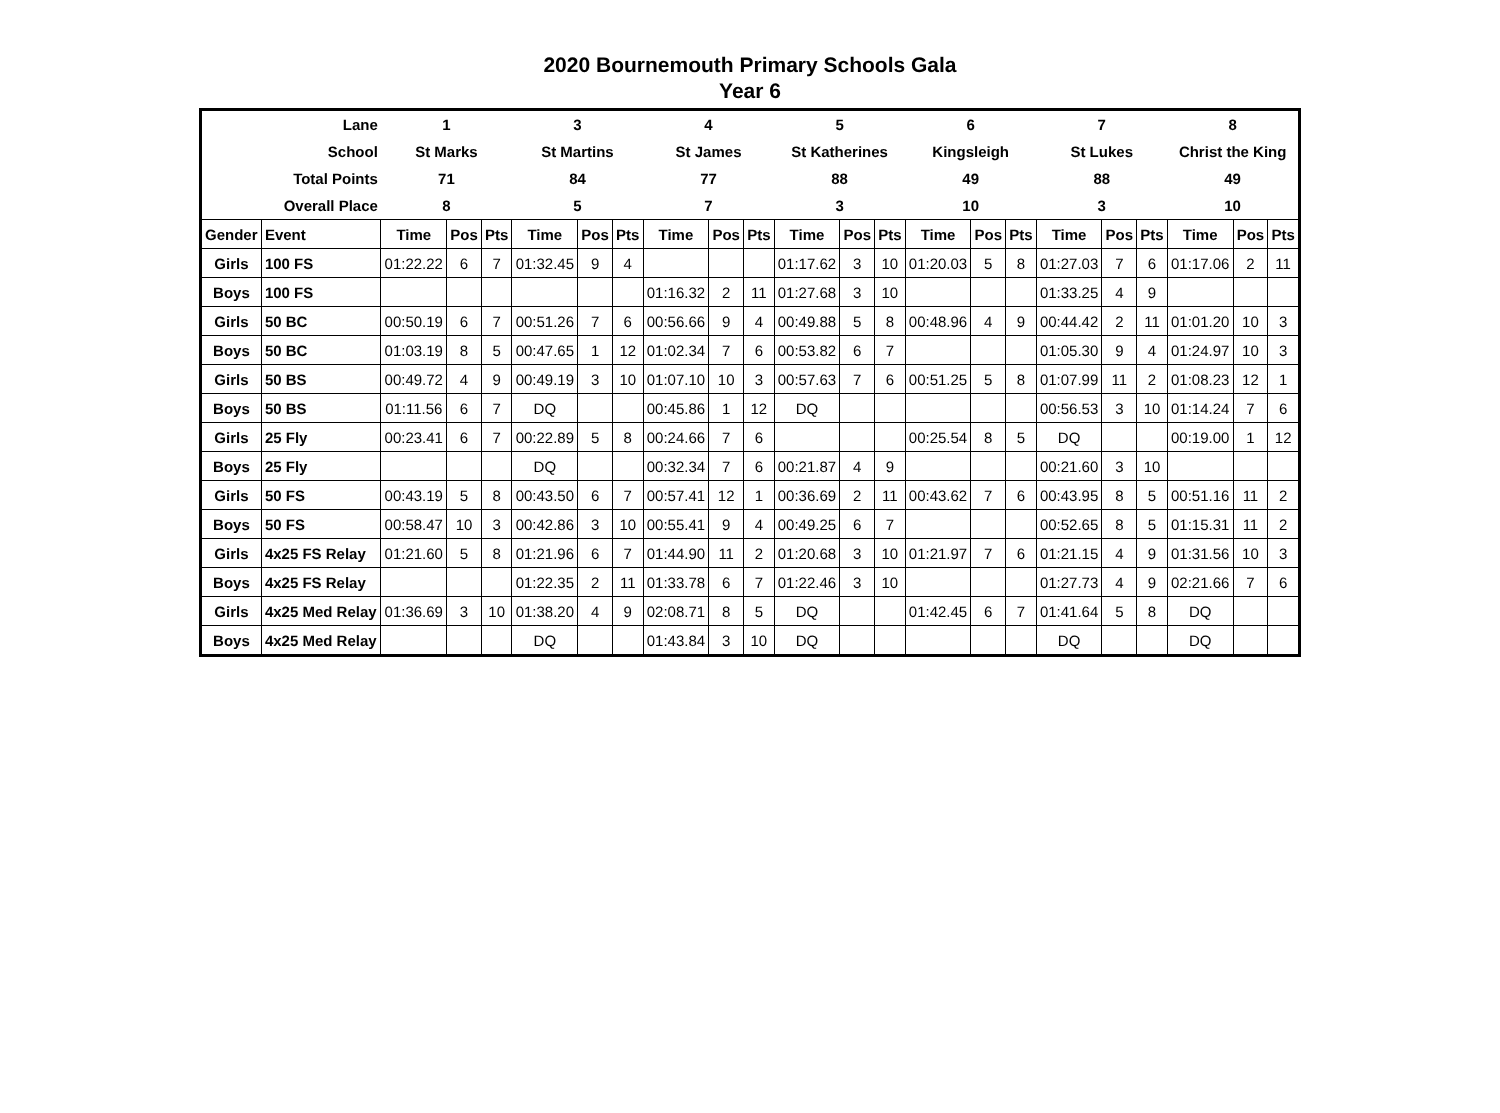2020 Bournemouth Primary Schools Gala
Year 6
| Lane | | 1 | | | 3 | | | 4 | | | 5 | | | 6 | | | 7 | | | 8 | | |
| School | | St Marks | | | St Martins | | | St James | | | St Katherines | | | Kingsleigh | | | St Lukes | | | Christ the King | | |
| Total Points | | 71 | | | 84 | | | 77 | | | 88 | | | 49 | | | 88 | | | 49 | | |
| Overall Place | | 8 | | | 5 | | | 7 | | | 3 | | | 10 | | | 3 | | | 10 | | |
| Gender | Event | Time | Pos | Pts | Time | Pos | Pts | Time | Pos | Pts | Time | Pos | Pts | Time | Pos | Pts | Time | Pos | Pts | Time | Pos | Pts |
| Girls | 100 FS | 01:22.22 | 6 | 7 | 01:32.45 | 9 | 4 | | | | 01:17.62 | 3 | 10 | 01:20.03 | 5 | 8 | 01:27.03 | 7 | 6 | 01:17.06 | 2 | 11 |
| Boys | 100 FS | | | | | | | 01:16.32 | 2 | 11 | 01:27.68 | 3 | 10 | | | | 01:33.25 | 4 | 9 | | | |
| Girls | 50 BC | 00:50.19 | 6 | 7 | 00:51.26 | 7 | 6 | 00:56.66 | 9 | 4 | 00:49.88 | 5 | 8 | 00:48.96 | 4 | 9 | 00:44.42 | 2 | 11 | 01:01.20 | 10 | 3 |
| Boys | 50 BC | 01:03.19 | 8 | 5 | 00:47.65 | 1 | 12 | 01:02.34 | 7 | 6 | 00:53.82 | 6 | 7 | | | | 01:05.30 | 9 | 4 | 01:24.97 | 10 | 3 |
| Girls | 50 BS | 00:49.72 | 4 | 9 | 00:49.19 | 3 | 10 | 01:07.10 | 10 | 3 | 00:57.63 | 7 | 6 | 00:51.25 | 5 | 8 | 01:07.99 | 11 | 2 | 01:08.23 | 12 | 1 |
| Boys | 50 BS | 01:11.56 | 6 | 7 | DQ | | | 00:45.86 | 1 | 12 | DQ | | | | | | 00:56.53 | 3 | 10 | 01:14.24 | 7 | 6 |
| Girls | 25 Fly | 00:23.41 | 6 | 7 | 00:22.89 | 5 | 8 | 00:24.66 | 7 | 6 | | | | 00:25.54 | 8 | 5 | DQ | | | 00:19.00 | 1 | 12 |
| Boys | 25 Fly | | | | DQ | | | 00:32.34 | 7 | 6 | 00:21.87 | 4 | 9 | | | | 00:21.60 | 3 | 10 | | | |
| Girls | 50 FS | 00:43.19 | 5 | 8 | 00:43.50 | 6 | 7 | 00:57.41 | 12 | 1 | 00:36.69 | 2 | 11 | 00:43.62 | 7 | 6 | 00:43.95 | 8 | 5 | 00:51.16 | 11 | 2 |
| Boys | 50 FS | 00:58.47 | 10 | 3 | 00:42.86 | 3 | 10 | 00:55.41 | 9 | 4 | 00:49.25 | 6 | 7 | | | | 00:52.65 | 8 | 5 | 01:15.31 | 11 | 2 |
| Girls | 4x25 FS Relay | 01:21.60 | 5 | 8 | 01:21.96 | 6 | 7 | 01:44.90 | 11 | 2 | 01:20.68 | 3 | 10 | 01:21.97 | 7 | 6 | 01:21.15 | 4 | 9 | 01:31.56 | 10 | 3 |
| Boys | 4x25 FS Relay | | | | 01:22.35 | 2 | 11 | 01:33.78 | 6 | 7 | 01:22.46 | 3 | 10 | | | | 01:27.73 | 4 | 9 | 02:21.66 | 7 | 6 |
| Girls | 4x25 Med Relay | 01:36.69 | 3 | 10 | 01:38.20 | 4 | 9 | 02:08.71 | 8 | 5 | DQ | | | 01:42.45 | 6 | 7 | 01:41.64 | 5 | 8 | DQ | | |
| Boys | 4x25 Med Relay | | | | DQ | | | 01:43.84 | 3 | 10 | DQ | | | | | | DQ | | | DQ | | |